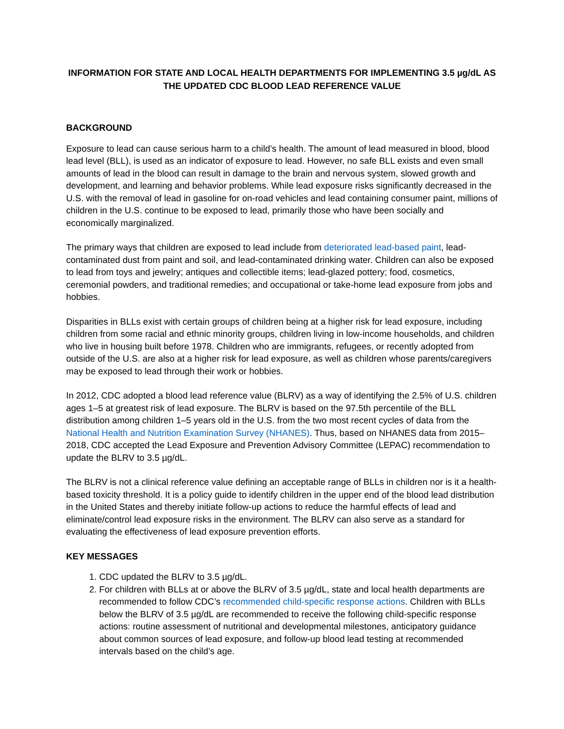INFORMATION FOR STATE AND LOCAL HEALTH DEPARTMENTS FOR IMPLEMENTING 3.5 µg/dL AS THE UPDATED CDC BLOOD LEAD REFERENCE VALUE
BACKGROUND
Exposure to lead can cause serious harm to a child’s health. The amount of lead measured in blood, blood lead level (BLL), is used as an indicator of exposure to lead. However, no safe BLL exists and even small amounts of lead in the blood can result in damage to the brain and nervous system, slowed growth and development, and learning and behavior problems. While lead exposure risks significantly decreased in the U.S. with the removal of lead in gasoline for on-road vehicles and lead containing consumer paint, millions of children in the U.S. continue to be exposed to lead, primarily those who have been socially and economically marginalized.
The primary ways that children are exposed to lead include from deteriorated lead-based paint, lead-contaminated dust from paint and soil, and lead-contaminated drinking water. Children can also be exposed to lead from toys and jewelry; antiques and collectible items; lead-glazed pottery; food, cosmetics, ceremonial powders, and traditional remedies; and occupational or take-home lead exposure from jobs and hobbies.
Disparities in BLLs exist with certain groups of children being at a higher risk for lead exposure, including children from some racial and ethnic minority groups, children living in low-income households, and children who live in housing built before 1978. Children who are immigrants, refugees, or recently adopted from outside of the U.S. are also at a higher risk for lead exposure, as well as children whose parents/caregivers may be exposed to lead through their work or hobbies.
In 2012, CDC adopted a blood lead reference value (BLRV) as a way of identifying the 2.5% of U.S. children ages 1–5 at greatest risk of lead exposure. The BLRV is based on the 97.5th percentile of the BLL distribution among children 1–5 years old in the U.S. from the two most recent cycles of data from the National Health and Nutrition Examination Survey (NHANES). Thus, based on NHANES data from 2015–2018, CDC accepted the Lead Exposure and Prevention Advisory Committee (LEPAC) recommendation to update the BLRV to 3.5 µg/dL.
The BLRV is not a clinical reference value defining an acceptable range of BLLs in children nor is it a health-based toxicity threshold. It is a policy guide to identify children in the upper end of the blood lead distribution in the United States and thereby initiate follow-up actions to reduce the harmful effects of lead and eliminate/control lead exposure risks in the environment. The BLRV can also serve as a standard for evaluating the effectiveness of lead exposure prevention efforts.
KEY MESSAGES
1. CDC updated the BLRV to 3.5 µg/dL.
2. For children with BLLs at or above the BLRV of 3.5 µg/dL, state and local health departments are recommended to follow CDC’s recommended child-specific response actions. Children with BLLs below the BLRV of 3.5 µg/dL are recommended to receive the following child-specific response actions: routine assessment of nutritional and developmental milestones, anticipatory guidance about common sources of lead exposure, and follow-up blood lead testing at recommended intervals based on the child’s age.